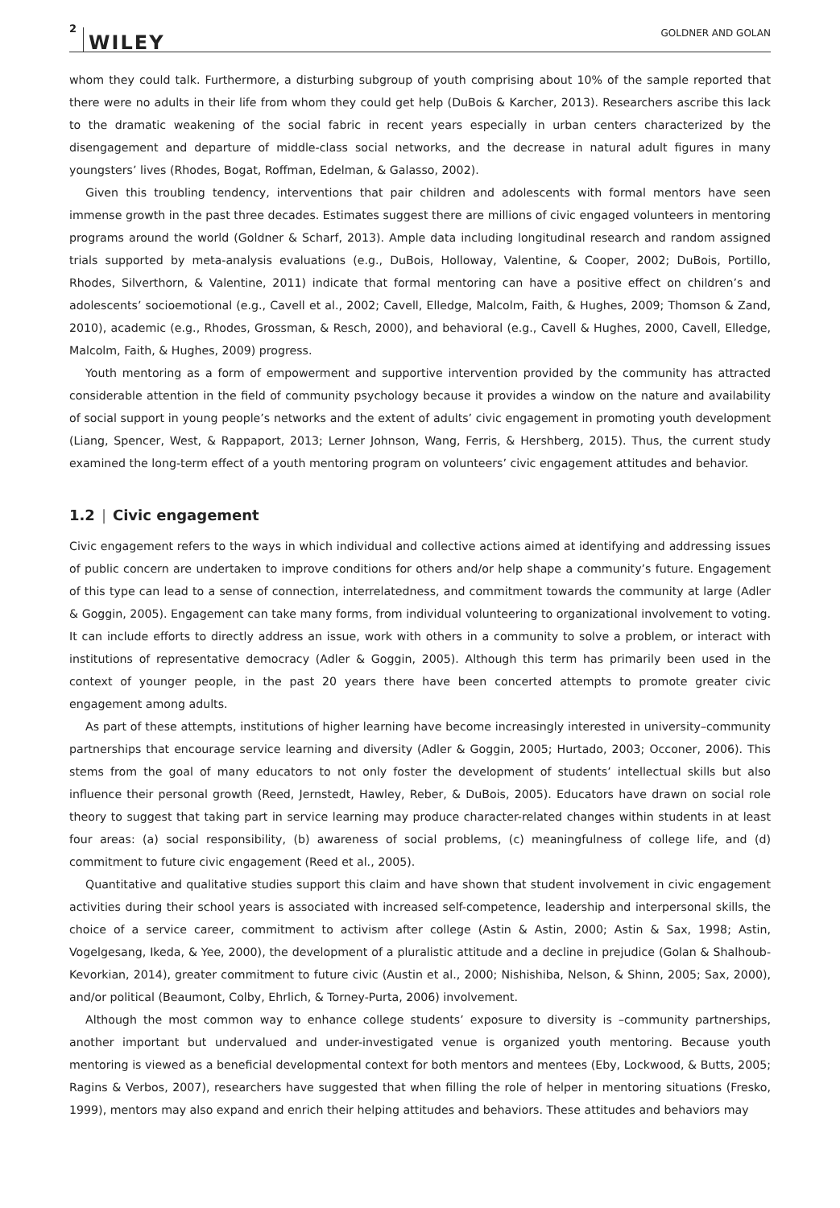2 WILEY GOLDNER AND GOLAN
whom they could talk. Furthermore, a disturbing subgroup of youth comprising about 10% of the sample reported that there were no adults in their life from whom they could get help (DuBois & Karcher, 2013). Researchers ascribe this lack to the dramatic weakening of the social fabric in recent years especially in urban centers characterized by the disengagement and departure of middle-class social networks, and the decrease in natural adult figures in many youngsters’ lives (Rhodes, Bogat, Roffman, Edelman, & Galasso, 2002).
Given this troubling tendency, interventions that pair children and adolescents with formal mentors have seen immense growth in the past three decades. Estimates suggest there are millions of civic engaged volunteers in mentoring programs around the world (Goldner & Scharf, 2013). Ample data including longitudinal research and random assigned trials supported by meta-analysis evaluations (e.g., DuBois, Holloway, Valentine, & Cooper, 2002; DuBois, Portillo, Rhodes, Silverthorn, & Valentine, 2011) indicate that formal mentoring can have a positive effect on children’s and adolescents’ socioemotional (e.g., Cavell et al., 2002; Cavell, Elledge, Malcolm, Faith, & Hughes, 2009; Thomson & Zand, 2010), academic (e.g., Rhodes, Grossman, & Resch, 2000), and behavioral (e.g., Cavell & Hughes, 2000, Cavell, Elledge, Malcolm, Faith, & Hughes, 2009) progress.
Youth mentoring as a form of empowerment and supportive intervention provided by the community has attracted considerable attention in the field of community psychology because it provides a window on the nature and availability of social support in young people’s networks and the extent of adults’ civic engagement in promoting youth development (Liang, Spencer, West, & Rappaport, 2013; Lerner Johnson, Wang, Ferris, & Hershberg, 2015). Thus, the current study examined the long-term effect of a youth mentoring program on volunteers’ civic engagement attitudes and behavior.
1.2 | Civic engagement
Civic engagement refers to the ways in which individual and collective actions aimed at identifying and addressing issues of public concern are undertaken to improve conditions for others and/or help shape a community’s future. Engagement of this type can lead to a sense of connection, interrelatedness, and commitment towards the community at large (Adler & Goggin, 2005). Engagement can take many forms, from individual volunteering to organizational involvement to voting. It can include efforts to directly address an issue, work with others in a community to solve a problem, or interact with institutions of representative democracy (Adler & Goggin, 2005). Although this term has primarily been used in the context of younger people, in the past 20 years there have been concerted attempts to promote greater civic engagement among adults.
As part of these attempts, institutions of higher learning have become increasingly interested in university–community partnerships that encourage service learning and diversity (Adler & Goggin, 2005; Hurtado, 2003; Occoner, 2006). This stems from the goal of many educators to not only foster the development of students’ intellectual skills but also influence their personal growth (Reed, Jernstedt, Hawley, Reber, & DuBois, 2005). Educators have drawn on social role theory to suggest that taking part in service learning may produce character-related changes within students in at least four areas: (a) social responsibility, (b) awareness of social problems, (c) meaningfulness of college life, and (d) commitment to future civic engagement (Reed et al., 2005).
Quantitative and qualitative studies support this claim and have shown that student involvement in civic engagement activities during their school years is associated with increased self-competence, leadership and interpersonal skills, the choice of a service career, commitment to activism after college (Astin & Astin, 2000; Astin & Sax, 1998; Astin, Vogelgesang, Ikeda, & Yee, 2000), the development of a pluralistic attitude and a decline in prejudice (Golan & Shalhoub-Kevorkian, 2014), greater commitment to future civic (Austin et al., 2000; Nishishiba, Nelson, & Shinn, 2005; Sax, 2000), and/or political (Beaumont, Colby, Ehrlich, & Torney-Purta, 2006) involvement.
Although the most common way to enhance college students’ exposure to diversity is –community partnerships, another important but undervalued and under-investigated venue is organized youth mentoring. Because youth mentoring is viewed as a beneficial developmental context for both mentors and mentees (Eby, Lockwood, & Butts, 2005; Ragins & Verbos, 2007), researchers have suggested that when filling the role of helper in mentoring situations (Fresko, 1999), mentors may also expand and enrich their helping attitudes and behaviors. These attitudes and behaviors may